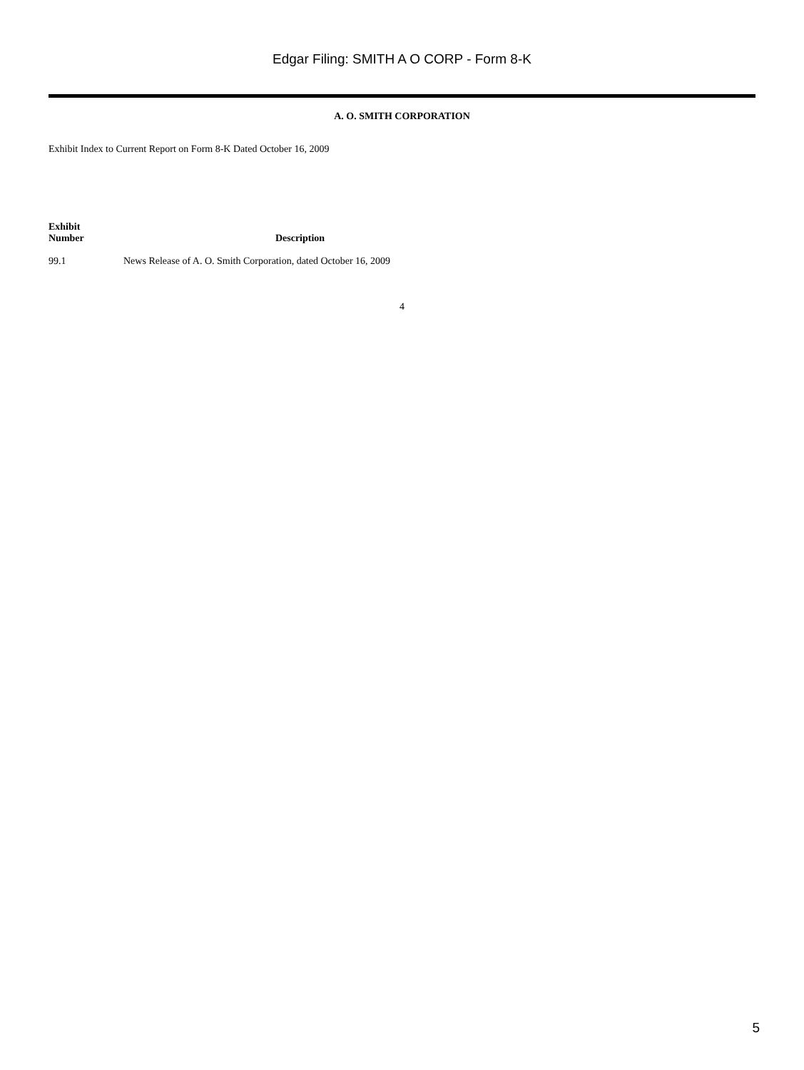Edgar Filing: SMITH A O CORP - Form 8-K
A. O. SMITH CORPORATION
Exhibit Index to Current Report on Form 8-K Dated October 16, 2009
| Exhibit Number | Description |
| --- | --- |
| 99.1 | News Release of A. O. Smith Corporation, dated October 16, 2009 |
4
5